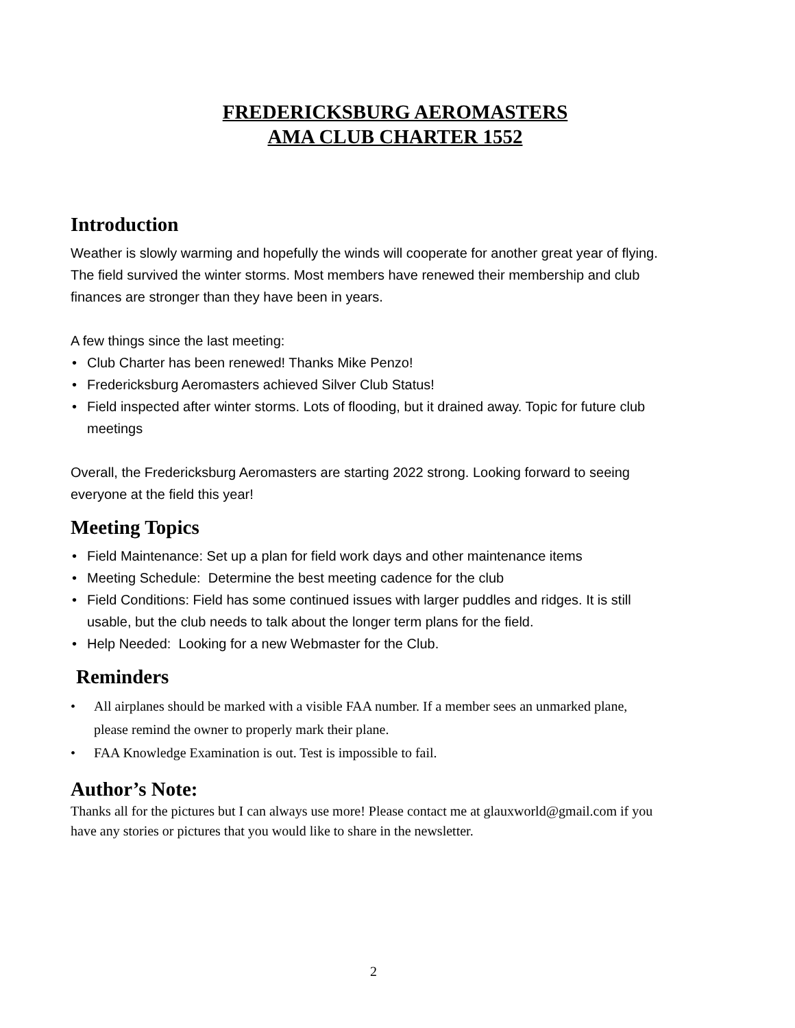FREDERICKSBURG AEROMASTERS
AMA CLUB CHARTER 1552
Introduction
Weather is slowly warming and hopefully the winds will cooperate for another great year of flying. The field survived the winter storms. Most members have renewed their membership and club finances are stronger than they have been in years.
A few things since the last meeting:
• Club Charter has been renewed! Thanks Mike Penzo!
• Fredericksburg Aeromasters achieved Silver Club Status!
• Field inspected after winter storms. Lots of flooding, but it drained away. Topic for future club meetings
Overall, the Fredericksburg Aeromasters are starting 2022 strong. Looking forward to seeing everyone at the field this year!
Meeting Topics
• Field Maintenance: Set up a plan for field work days and other maintenance items
• Meeting Schedule: Determine the best meeting cadence for the club
• Field Conditions: Field has some continued issues with larger puddles and ridges. It is still usable, but the club needs to talk about the longer term plans for the field.
• Help Needed: Looking for a new Webmaster for the Club.
Reminders
• All airplanes should be marked with a visible FAA number. If a member sees an unmarked plane, please remind the owner to properly mark their plane.
• FAA Knowledge Examination is out. Test is impossible to fail.
Author’s Note:
Thanks all for the pictures but I can always use more! Please contact me at glauxworld@gmail.com if you have any stories or pictures that you would like to share in the newsletter.
2